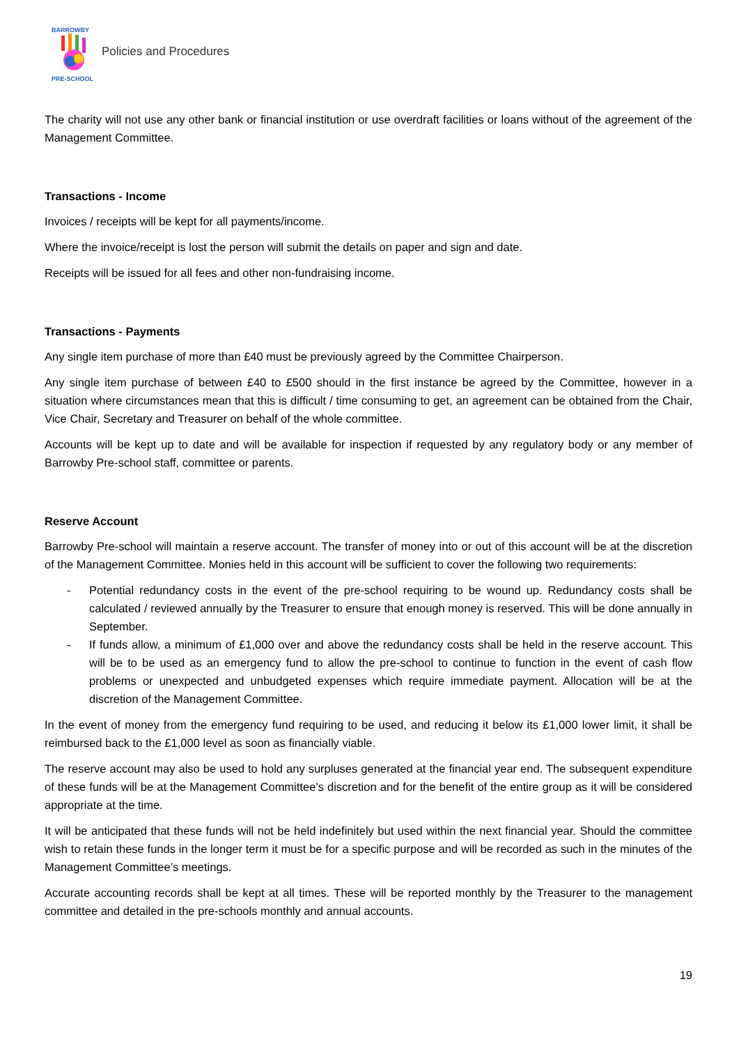BARROWBY
PRE-SCHOOL
Policies and Procedures
The charity will not use any other bank or financial institution or use overdraft facilities or loans without of the agreement of the Management Committee.
Transactions - Income
Invoices / receipts will be kept for all payments/income.
Where the invoice/receipt is lost the person will submit the details on paper and sign and date.
Receipts will be issued for all fees and other non-fundraising income.
Transactions - Payments
Any single item purchase of more than £40 must be previously agreed by the Committee Chairperson.
Any single item purchase of between £40 to £500 should in the first instance be agreed by the Committee, however in a situation where circumstances mean that this is difficult / time consuming to get, an agreement can be obtained from the Chair, Vice Chair, Secretary and Treasurer on behalf of the whole committee.
Accounts will be kept up to date and will be available for inspection if requested by any regulatory body or any member of Barrowby Pre-school staff, committee or parents.
Reserve Account
Barrowby Pre-school will maintain a reserve account. The transfer of money into or out of this account will be at the discretion of the Management Committee. Monies held in this account will be sufficient to cover the following two requirements:
- Potential redundancy costs in the event of the pre-school requiring to be wound up. Redundancy costs shall be calculated / reviewed annually by the Treasurer to ensure that enough money is reserved. This will be done annually in September.
- If funds allow, a minimum of £1,000 over and above the redundancy costs shall be held in the reserve account. This will be to be used as an emergency fund to allow the pre-school to continue to function in the event of cash flow problems or unexpected and unbudgeted expenses which require immediate payment. Allocation will be at the discretion of the Management Committee.
In the event of money from the emergency fund requiring to be used, and reducing it below its £1,000 lower limit, it shall be reimbursed back to the £1,000 level as soon as financially viable.
The reserve account may also be used to hold any surpluses generated at the financial year end. The subsequent expenditure of these funds will be at the Management Committee’s discretion and for the benefit of the entire group as it will be considered appropriate at the time.
It will be anticipated that these funds will not be held indefinitely but used within the next financial year. Should the committee wish to retain these funds in the longer term it must be for a specific purpose and will be recorded as such in the minutes of the Management Committee’s meetings.
Accurate accounting records shall be kept at all times. These will be reported monthly by the Treasurer to the management committee and detailed in the pre-schools monthly and annual accounts.
19